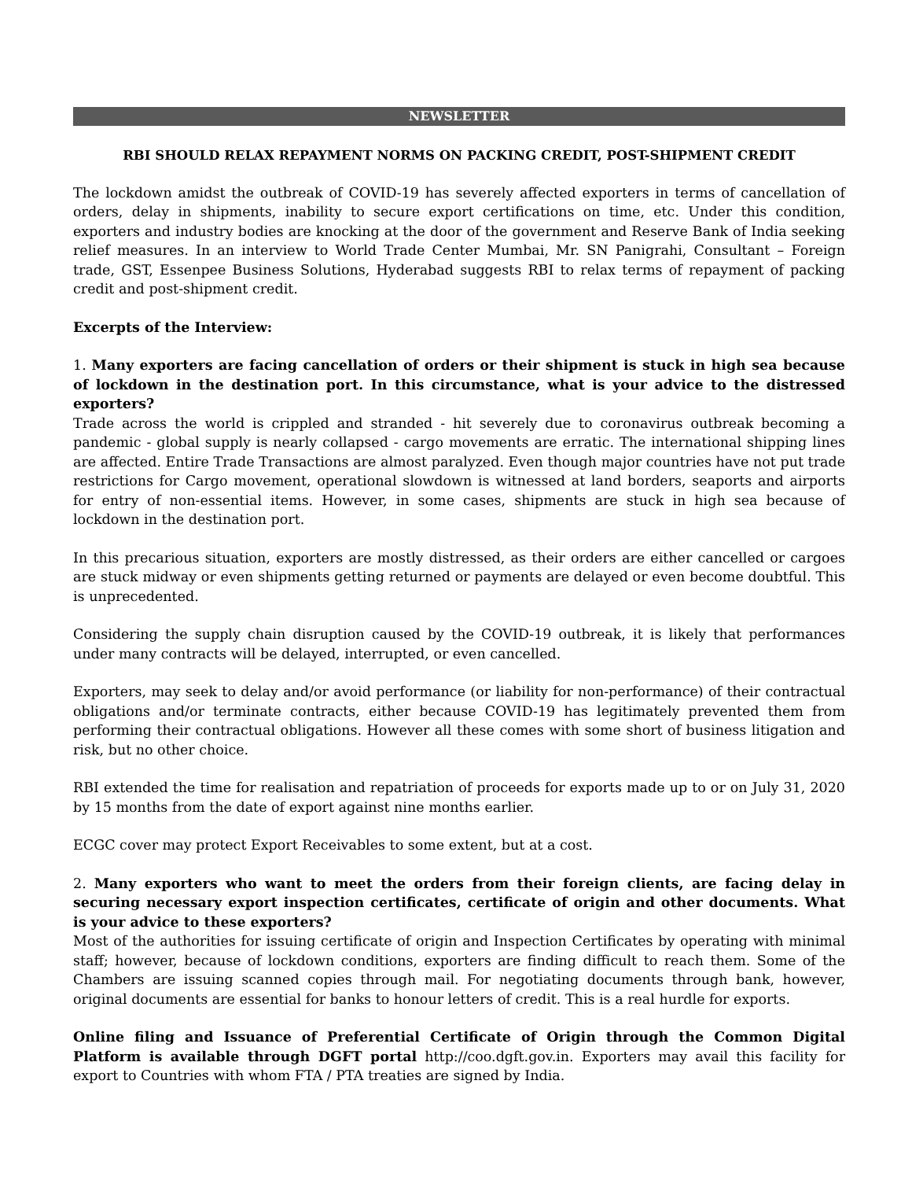NEWSLETTER
RBI SHOULD RELAX REPAYMENT NORMS ON PACKING CREDIT, POST-SHIPMENT CREDIT
The lockdown amidst the outbreak of COVID-19 has severely affected exporters in terms of cancellation of orders, delay in shipments, inability to secure export certifications on time, etc. Under this condition, exporters and industry bodies are knocking at the door of the government and Reserve Bank of India seeking relief measures. In an interview to World Trade Center Mumbai, Mr. SN Panigrahi, Consultant – Foreign trade, GST, Essenpee Business Solutions, Hyderabad suggests RBI to relax terms of repayment of packing credit and post-shipment credit.
Excerpts of the Interview:
1. Many exporters are facing cancellation of orders or their shipment is stuck in high sea because of lockdown in the destination port. In this circumstance, what is your advice to the distressed exporters?
Trade across the world is crippled and stranded - hit severely due to coronavirus outbreak becoming a pandemic - global supply is nearly collapsed - cargo movements are erratic. The international shipping lines are affected. Entire Trade Transactions are almost paralyzed. Even though major countries have not put trade restrictions for Cargo movement, operational slowdown is witnessed at land borders, seaports and airports for entry of non-essential items. However, in some cases, shipments are stuck in high sea because of lockdown in the destination port.
In this precarious situation, exporters are mostly distressed, as their orders are either cancelled or cargoes are stuck midway or even shipments getting returned or payments are delayed or even become doubtful. This is unprecedented.
Considering the supply chain disruption caused by the COVID-19 outbreak, it is likely that performances under many contracts will be delayed, interrupted, or even cancelled.
Exporters, may seek to delay and/or avoid performance (or liability for non-performance) of their contractual obligations and/or terminate contracts, either because COVID-19 has legitimately prevented them from performing their contractual obligations. However all these comes with some short of business litigation and risk, but no other choice.
RBI extended the time for realisation and repatriation of proceeds for exports made up to or on July 31, 2020 by 15 months from the date of export against nine months earlier.
ECGC cover may protect Export Receivables to some extent, but at a cost.
2. Many exporters who want to meet the orders from their foreign clients, are facing delay in securing necessary export inspection certificates, certificate of origin and other documents. What is your advice to these exporters?
Most of the authorities for issuing certificate of origin and Inspection Certificates by operating with minimal staff; however, because of lockdown conditions, exporters are finding difficult to reach them. Some of the Chambers are issuing scanned copies through mail. For negotiating documents through bank, however, original documents are essential for banks to honour letters of credit. This is a real hurdle for exports.
Online filing and Issuance of Preferential Certificate of Origin through the Common Digital Platform is available through DGFT portal http://coo.dgft.gov.in. Exporters may avail this facility for export to Countries with whom FTA / PTA treaties are signed by India.